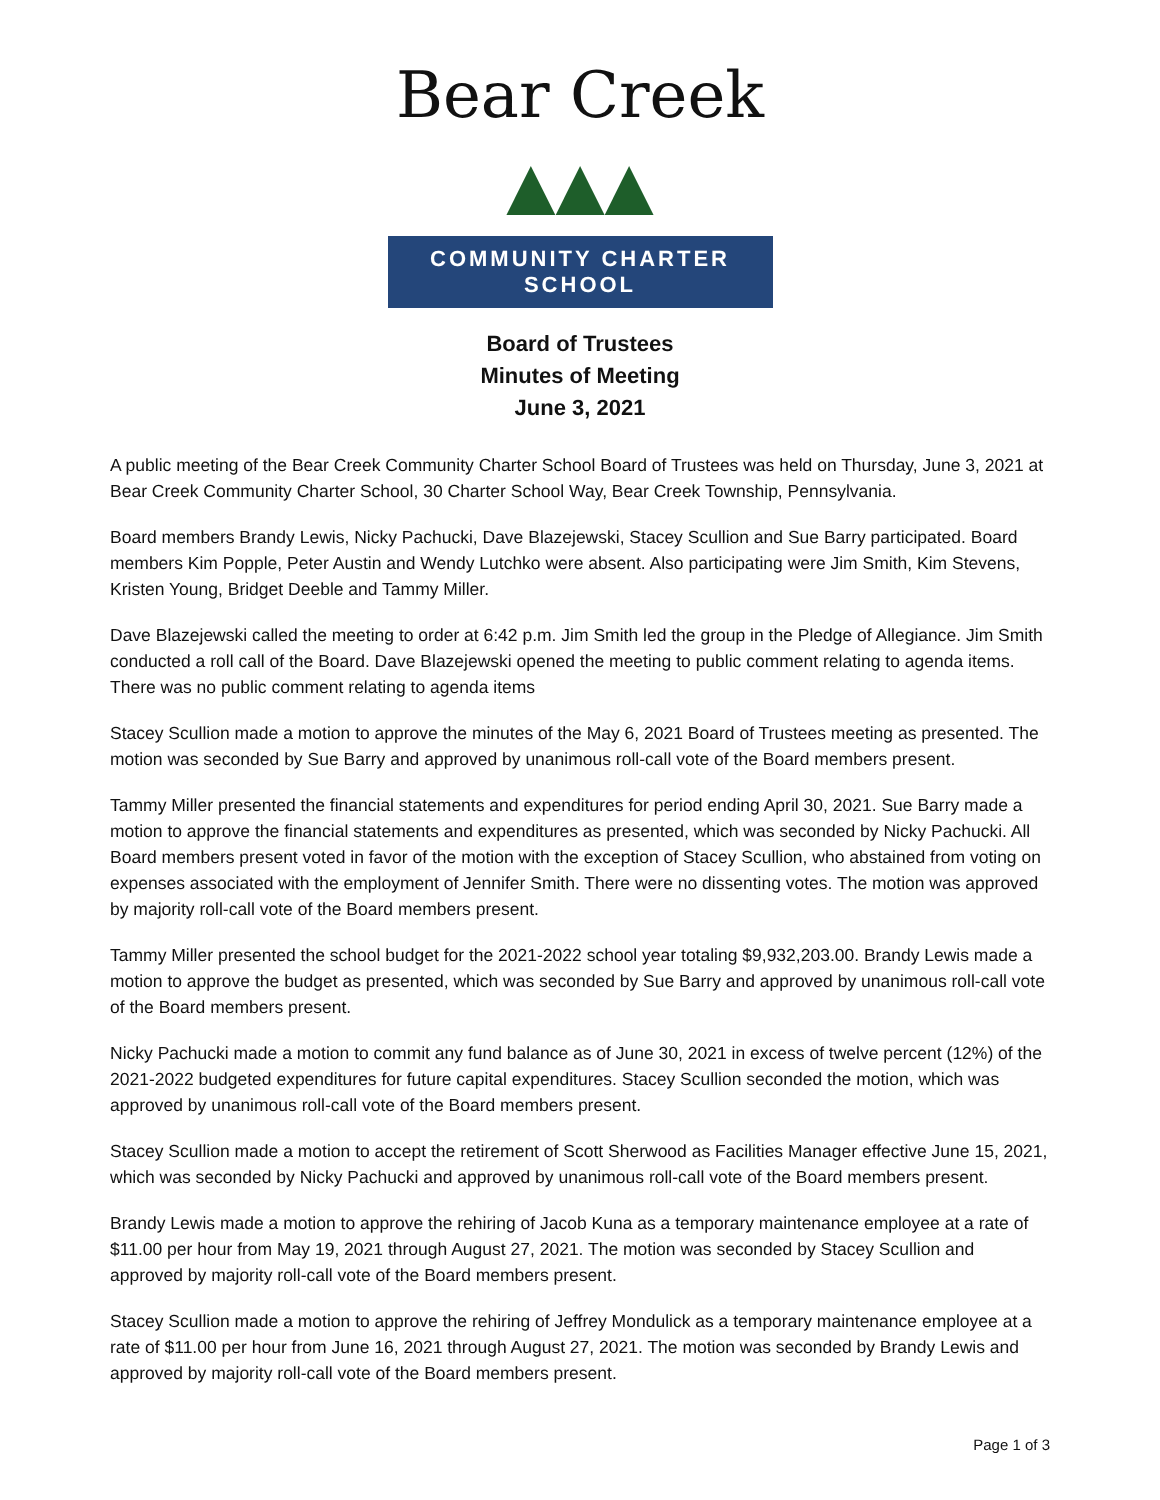Bear Creek ▲▲▲
COMMUNITY CHARTER SCHOOL
Board of Trustees
Minutes of Meeting
June 3, 2021
A public meeting of the Bear Creek Community Charter School Board of Trustees was held on Thursday, June 3, 2021 at Bear Creek Community Charter School, 30 Charter School Way, Bear Creek Township, Pennsylvania.
Board members Brandy Lewis, Nicky Pachucki, Dave Blazejewski, Stacey Scullion and Sue Barry participated. Board members Kim Popple, Peter Austin and Wendy Lutchko were absent. Also participating were Jim Smith, Kim Stevens, Kristen Young, Bridget Deeble and Tammy Miller.
Dave Blazejewski called the meeting to order at 6:42 p.m. Jim Smith led the group in the Pledge of Allegiance. Jim Smith conducted a roll call of the Board. Dave Blazejewski opened the meeting to public comment relating to agenda items. There was no public comment relating to agenda items
Stacey Scullion made a motion to approve the minutes of the May 6, 2021 Board of Trustees meeting as presented. The motion was seconded by Sue Barry and approved by unanimous roll-call vote of the Board members present.
Tammy Miller presented the financial statements and expenditures for period ending April 30, 2021. Sue Barry made a motion to approve the financial statements and expenditures as presented, which was seconded by Nicky Pachucki. All Board members present voted in favor of the motion with the exception of Stacey Scullion, who abstained from voting on expenses associated with the employment of Jennifer Smith. There were no dissenting votes. The motion was approved by majority roll-call vote of the Board members present.
Tammy Miller presented the school budget for the 2021-2022 school year totaling $9,932,203.00. Brandy Lewis made a motion to approve the budget as presented, which was seconded by Sue Barry and approved by unanimous roll-call vote of the Board members present.
Nicky Pachucki made a motion to commit any fund balance as of June 30, 2021 in excess of twelve percent (12%) of the 2021-2022 budgeted expenditures for future capital expenditures. Stacey Scullion seconded the motion, which was approved by unanimous roll-call vote of the Board members present.
Stacey Scullion made a motion to accept the retirement of Scott Sherwood as Facilities Manager effective June 15, 2021, which was seconded by Nicky Pachucki and approved by unanimous roll-call vote of the Board members present.
Brandy Lewis made a motion to approve the rehiring of Jacob Kuna as a temporary maintenance employee at a rate of $11.00 per hour from May 19, 2021 through August 27, 2021. The motion was seconded by Stacey Scullion and approved by majority roll-call vote of the Board members present.
Stacey Scullion made a motion to approve the rehiring of Jeffrey Mondulick as a temporary maintenance employee at a rate of $11.00 per hour from June 16, 2021 through August 27, 2021. The motion was seconded by Brandy Lewis and approved by majority roll-call vote of the Board members present.
Page 1 of 3